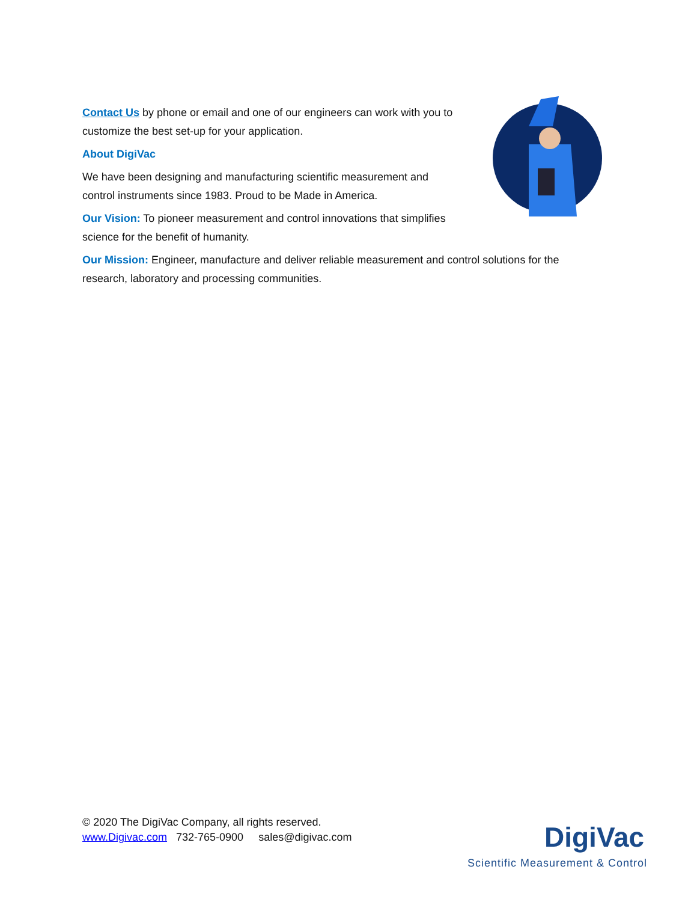Contact Us by phone or email and one of our engineers can work with you to customize the best set-up for your application.
About DigiVac
We have been designing and manufacturing scientific measurement and control instruments since 1983. Proud to be Made in America.
Our Vision: To pioneer measurement and control innovations that simplifies science for the benefit of humanity.
Our Mission: Engineer, manufacture and deliver reliable measurement and control solutions for the research, laboratory and processing communities.
© 2020 The DigiVac Company, all rights reserved.
www.Digivac.com 732-765-0900 sales@digivac.com
DigiVac
Scientific Measurement & Control